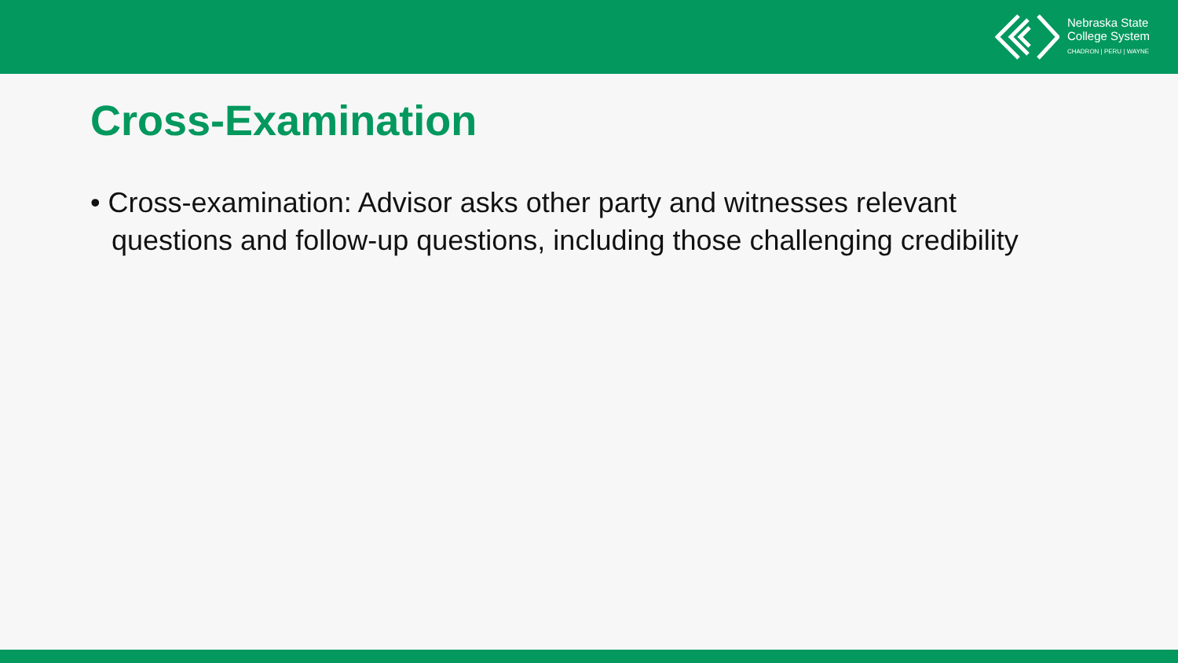Nebraska State
College System
CHADRON | PERU | WAYNE
Cross-Examination
• Cross-examination: Advisor asks other party and witnesses relevant questions and follow-up questions, including those challenging credibility